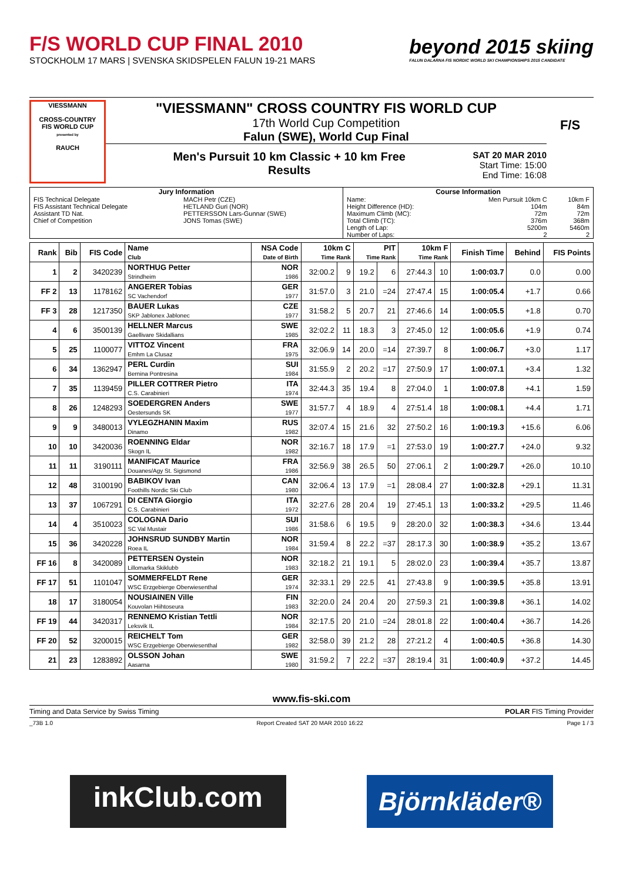F/S WORLD CUP FINAL 2010
STOCKHOLM 17 MARS | SVENSKA SKIDSPELEN FALUN 19-21 MARS
beyond 2015 skiing
FALUN DALARNA FIS NORDIC WORLD SKI CHAMPIONSHIPS 2015 CANDIDATE
VIESSMANN
CROSS-COUNTRY
FIS WORLD CUP
presented by
RAUCH
"VIESSMANN" CROSS COUNTRY FIS WORLD CUP
17th World Cup Competition
Falun (SWE), World Cup Final
Men's Pursuit 10 km Classic + 10 km Free
Results
SAT 20 MAR 2010
Start Time: 15:00
End Time: 16:08
F/S
| Jury Information | | Course Information | | |
| FIS Technical Delegate FIS Assistant Technical Delegate Assistant TD Nat. Chief of Competition | MACH Petr (CZE) HETLAND Guri (NOR) PETTERSSON Lars-Gunnar (SWE) JONS Tomas (SWE) | Name: Height Difference (HD): Maximum Climb (MC): Total Climb (TC): Length of Lap: Number of Laps: | Men Pursuit 10km C 104m 72m 376m 5200m 2 | 10km F 84m 72m 368m 5460m 2 |
| Rank | Bib | FIS Code | Name Club | NSA Code Date of Birth | 10km C Time Rank | | PIT Time Rank | | 10km F Time Rank | | Finish Time | Behind | FIS Points |
| --- | --- | --- | --- | --- | --- | --- | --- | --- | --- | --- | --- | --- | --- |
| 1 | 2 | 3420239 | NORTHUG Petter Strindheim | NOR 1986 | 32:00.2 | 9 | 19.2 | 6 | 27:44.3 | 10 | 1:00:03.7 | 0.0 | 0.00 |
| FF 2 | 13 | 1178162 | ANGERER Tobias SC Vachendorf | GER 1977 | 31:57.0 | 3 | 21.0 | =24 | 27:47.4 | 15 | 1:00:05.4 | +1.7 | 0.66 |
| FF 3 | 28 | 1217350 | BAUER Lukas SKP Jablonex Jablonec | CZE 1977 | 31:58.2 | 5 | 20.7 | 21 | 27:46.6 | 14 | 1:00:05.5 | +1.8 | 0.70 |
| 4 | 6 | 3500139 | HELLNER Marcus Gaellivare Skidallians | SWE 1985 | 32:02.2 | 11 | 18.3 | 3 | 27:45.0 | 12 | 1:00:05.6 | +1.9 | 0.74 |
| 5 | 25 | 1100077 | VITTOZ Vincent Emhm La Clusaz | FRA 1975 | 32:06.9 | 14 | 20.0 | =14 | 27:39.7 | 8 | 1:00:06.7 | +3.0 | 1.17 |
| 6 | 34 | 1362947 | PERL Curdin Bernina Pontresina | SUI 1984 | 31:55.9 | 2 | 20.2 | =17 | 27:50.9 | 17 | 1:00:07.1 | +3.4 | 1.32 |
| 7 | 35 | 1139459 | PILLER COTTRER Pietro C.S. Carabinieri | ITA 1974 | 32:44.3 | 35 | 19.4 | 8 | 27:04.0 | 1 | 1:00:07.8 | +4.1 | 1.59 |
| 8 | 26 | 1248293 | SOEDERGREN Anders Oestersunds SK | SWE 1977 | 31:57.7 | 4 | 18.9 | 4 | 27:51.4 | 18 | 1:00:08.1 | +4.4 | 1.71 |
| 9 | 9 | 3480013 | VYLEGZHANIN Maxim Dinamo | RUS 1982 | 32:07.4 | 15 | 21.6 | 32 | 27:50.2 | 16 | 1:00:19.3 | +15.6 | 6.06 |
| 10 | 10 | 3420036 | ROENNING Eldar Skogn IL | NOR 1982 | 32:16.7 | 18 | 17.9 | =1 | 27:53.0 | 19 | 1:00:27.7 | +24.0 | 9.32 |
| 11 | 11 | 3190111 | MANIFICAT Maurice Douanes/Agy St. Sigismond | FRA 1986 | 32:56.9 | 38 | 26.5 | 50 | 27:06.1 | 2 | 1:00:29.7 | +26.0 | 10.10 |
| 12 | 48 | 3100190 | BABIKOV Ivan Foothills Nordic Ski Club | CAN 1980 | 32:06.4 | 13 | 17.9 | =1 | 28:08.4 | 27 | 1:00:32.8 | +29.1 | 11.31 |
| 13 | 37 | 1067291 | DI CENTA Giorgio C.S. Carabinieri | ITA 1972 | 32:27.6 | 28 | 20.4 | 19 | 27:45.1 | 13 | 1:00:33.2 | +29.5 | 11.46 |
| 14 | 4 | 3510023 | COLOGNA Dario SC Val Mustair | SUI 1986 | 31:58.6 | 6 | 19.5 | 9 | 28:20.0 | 32 | 1:00:38.3 | +34.6 | 13.44 |
| 15 | 36 | 3420228 | JOHNSRUD SUNDBY Martin Roea IL | NOR 1984 | 31:59.4 | 8 | 22.2 | =37 | 28:17.3 | 30 | 1:00:38.9 | +35.2 | 13.67 |
| FF 16 | 8 | 3420089 | PETTERSEN Oystein Lillomarka Skiklubb | NOR 1983 | 32:18.2 | 21 | 19.1 | 5 | 28:02.0 | 23 | 1:00:39.4 | +35.7 | 13.87 |
| FF 17 | 51 | 1101047 | SOMMERFELDT Rene WSC Erzgebierge Oberwiesenthal | GER 1974 | 32:33.1 | 29 | 22.5 | 41 | 27:43.8 | 9 | 1:00:39.5 | +35.8 | 13.91 |
| 18 | 17 | 3180054 | NOUSIAINEN Ville Kouvolan Hiihtoseura | FIN 1983 | 32:20.0 | 24 | 20.4 | 20 | 27:59.3 | 21 | 1:00:39.8 | +36.1 | 14.02 |
| FF 19 | 44 | 3420317 | RENNEMO Kristian Tettli Leksvik IL | NOR 1984 | 32:17.5 | 20 | 21.0 | =24 | 28:01.8 | 22 | 1:00:40.4 | +36.7 | 14.26 |
| FF 20 | 52 | 3200015 | REICHELT Tom WSC Erzgebierge Oberwiesenthal | GER 1982 | 32:58.0 | 39 | 21.2 | 28 | 27:21.2 | 4 | 1:00:40.5 | +36.8 | 14.30 |
| 21 | 23 | 1283892 | OLSSON Johan Aasarna | SWE 1980 | 31:59.2 | 7 | 22.2 | =37 | 28:19.4 | 31 | 1:00:40.9 | +37.2 | 14.45 |
www.fis-ski.com
Timing and Data Service by Swiss Timing POLAR FIS Timing Provider
_73B 1.0 Report Created SAT 20 MAR 2010 16:22 Page 1 / 3
inkClub.com
Björnkläder®